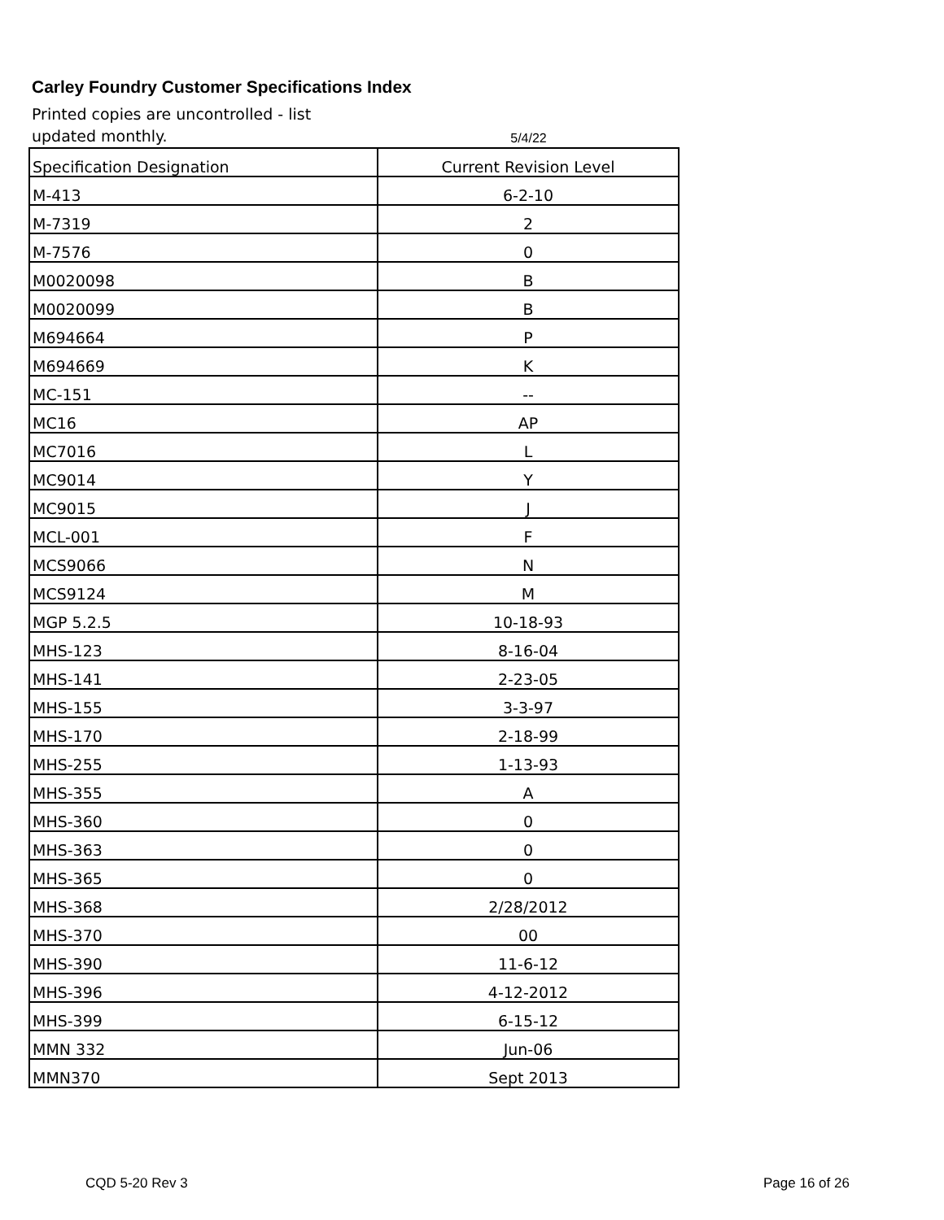Carley Foundry Customer Specifications Index
Printed copies are uncontrolled - list updated monthly.
5/4/22
| Specification Designation | Current Revision Level |
| --- | --- |
| M-413 | 6-2-10 |
| M-7319 | 2 |
| M-7576 | 0 |
| M0020098 | B |
| M0020099 | B |
| M694664 | P |
| M694669 | K |
| MC-151 | -- |
| MC16 | AP |
| MC7016 | L |
| MC9014 | Y |
| MC9015 | J |
| MCL-001 | F |
| MCS9066 | N |
| MCS9124 | M |
| MGP 5.2.5 | 10-18-93 |
| MHS-123 | 8-16-04 |
| MHS-141 | 2-23-05 |
| MHS-155 | 3-3-97 |
| MHS-170 | 2-18-99 |
| MHS-255 | 1-13-93 |
| MHS-355 | A |
| MHS-360 | 0 |
| MHS-363 | 0 |
| MHS-365 | 0 |
| MHS-368 | 2/28/2012 |
| MHS-370 | 00 |
| MHS-390 | 11-6-12 |
| MHS-396 | 4-12-2012 |
| MHS-399 | 6-15-12 |
| MMN 332 | Jun-06 |
| MMN370 | Sept 2013 |
CQD 5-20 Rev 3 Page 16 of 26